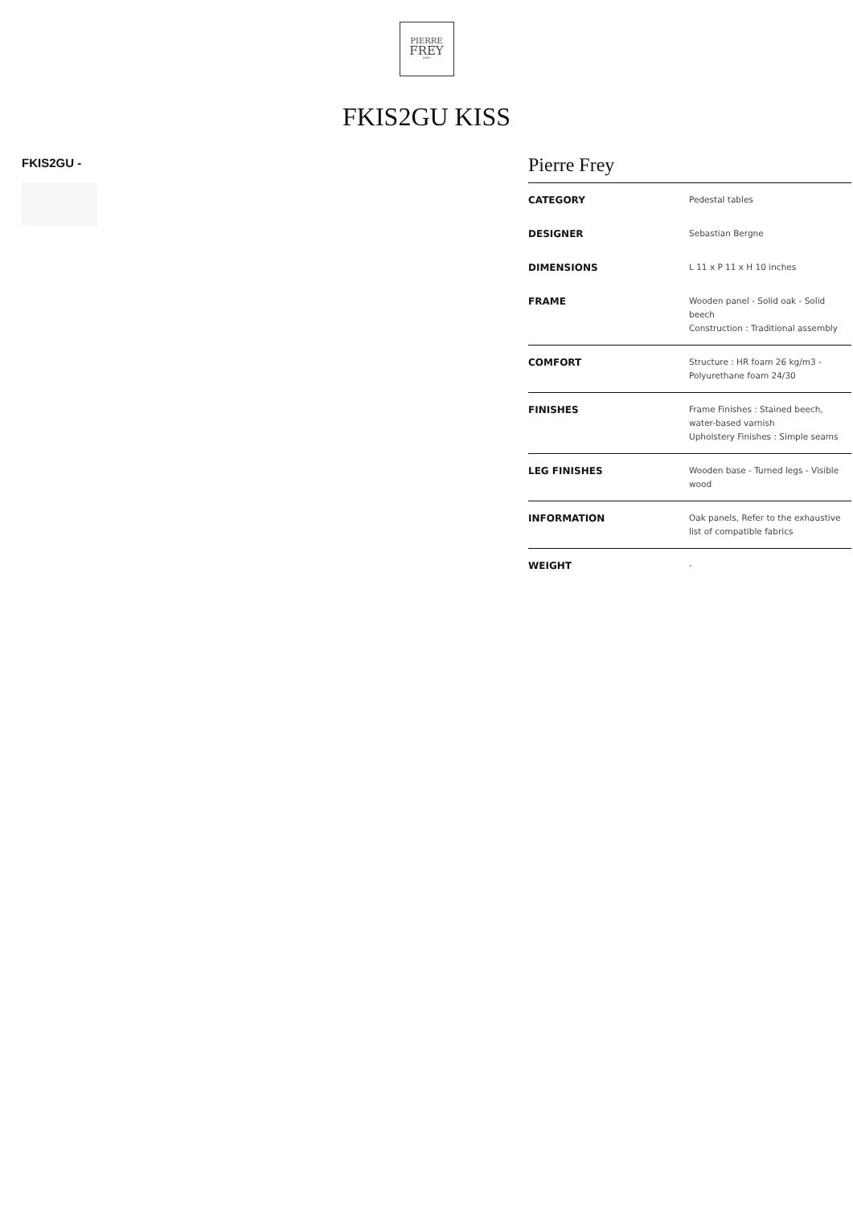PIERRE
FREY
PARIS
FKIS2GU KISS
FKIS2GU -
Pierre Frey
| CATEGORY | Pedestal tables |
| DESIGNER | Sebastian Bergne |
| DIMENSIONS | L 11 x P 11 x H 10 inches |
| FRAME | Wooden panel - Solid oak - Solid beech Construction : Traditional assembly |
| COMFORT | Structure : HR foam 26 kg/m3 - Polyurethane foam 24/30 |
| FINISHES | Frame Finishes : Stained beech, water-based varnish Upholstery Finishes : Simple seams |
| LEG FINISHES | Wooden base - Turned legs - Visible wood |
| INFORMATION | Oak panels, Refer to the exhaustive list of compatible fabrics |
| WEIGHT | - |